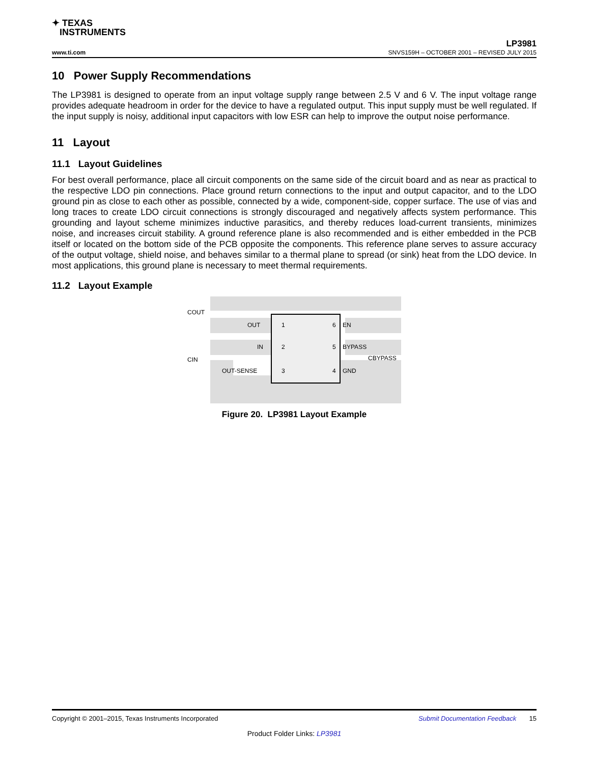✦ TEXAS
INSTRUMENTS
LP3981
www.ti.com SNVS159H – OCTOBER 2001 – REVISED JULY 2015
10 Power Supply Recommendations
The LP3981 is designed to operate from an input voltage supply range between 2.5 V and 6 V. The input voltage range provides adequate headroom in order for the device to have a regulated output. This input supply must be well regulated. If the input supply is noisy, additional input capacitors with low ESR can help to improve the output noise performance.
11 Layout
11.1 Layout Guidelines
For best overall performance, place all circuit components on the same side of the circuit board and as near as practical to the respective LDO pin connections. Place ground return connections to the input and output capacitor, and to the LDO ground pin as close to each other as possible, connected by a wide, component-side, copper surface. The use of vias and long traces to create LDO circuit connections is strongly discouraged and negatively affects system performance. This grounding and layout scheme minimizes inductive parasitics, and thereby reduces load-current transients, minimizes noise, and increases circuit stability. A ground reference plane is also recommended and is either embedded in the PCB itself or located on the bottom side of the PCB opposite the components. This reference plane serves to assure accuracy of the output voltage, shield noise, and behaves similar to a thermal plane to spread (or sink) heat from the LDO device. In most applications, this ground plane is necessary to meet thermal requirements.
11.2 Layout Example
COUT
OUT
1
6
EN
IN
2
5
BYPASS
CBYPASS
CIN
OUT-SENSE
3
4
GND
Figure 20. LP3981 Layout Example
Copyright © 2001–2015, Texas Instruments Incorporated Submit Documentation Feedback 15
Product Folder Links: LP3981